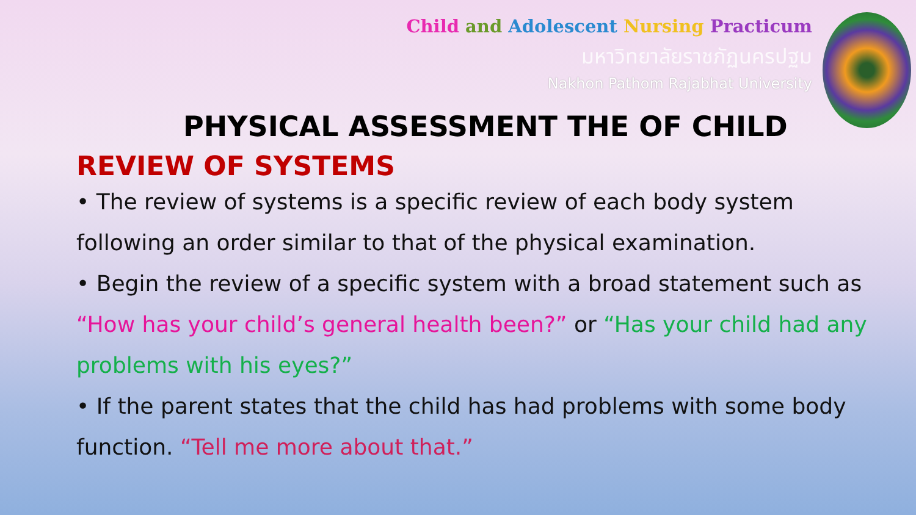Child and Adolescent Nursing Practicum
มหาวิทยาลัยราชภัฏนครปฐม
Nakhon Pathom Rajabhat University
PHYSICAL ASSESSMENT THE OF CHILD
REVIEW OF SYSTEMS
• The review of systems is a specific review of each body system following an order similar to that of the physical examination.
• Begin the review of a specific system with a broad statement such as “How has your child’s general health been?” or “Has your child had any problems with his eyes?”
• If the parent states that the child has had problems with some body function. “Tell me more about that.”